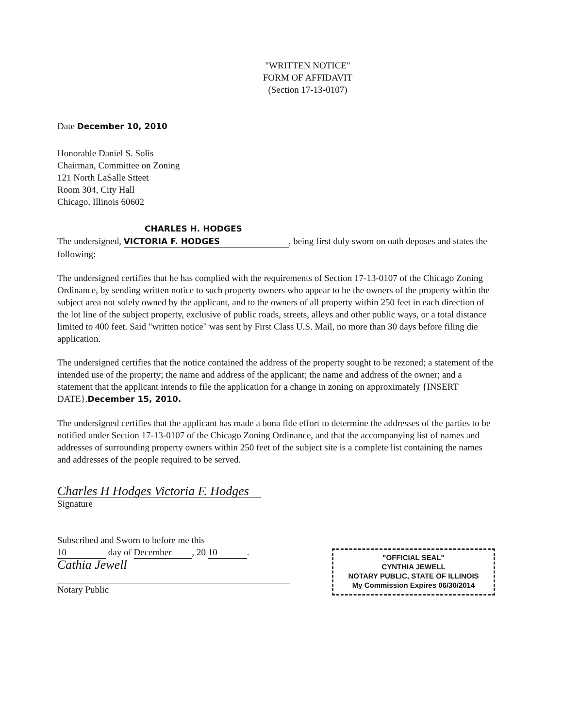"WRITTEN NOTICE"
FORM OF AFFIDAVIT
(Section 17-13-0107)
Date December 10, 2010
Honorable Daniel S. Solis
Chairman, Committee on Zoning
121 North LaSalle Stteet
Room 304, City Hall
Chicago, Illinois 60602
CHARLES H. HODGES
The undersigned, VICTORIA F. HODGES, being first duly swom on oath deposes and states the following:
The undersigned certifies that he has complied with the requirements of Section 17-13-0107 of the Chicago Zoning Ordinance, by sending written notice to such property owners who appear to be the owners of the property within the subject area not solely owned by the applicant, and to the owners of all property within 250 feet in each direction of the lot line of the subject property, exclusive of public roads, streets, alleys and other public ways, or a total distance limited to 400 feet. Said "written notice" was sent by First Class U.S. Mail, no more than 30 days before filing die application.
The undersigned certifies that the notice contained the address of the property sought to be rezoned; a statement of the intended use of the property; the name and address of the applicant; the name and address of the owner; and a statement that the applicant intends to file the application for a change in zoning on approximately {INSERT DATE}.December 15, 2010.
The undersigned certifies that the applicant has made a bona fide effort to determine the addresses of the parties to be notified under Section 17-13-0107 of the Chicago Zoning Ordinance, and that the accompanying list of names and addresses of surrounding property owners within 250 feet of the subject site is a complete list containing the names and addresses of the people required to be served.
Charles H Hodges Victoria F. Hodges
Signature
Subscribed and Sworn to before me this
10 day of December, 20 10.
Cathia Jewell
Notary Public
"OFFICIAL SEAL"
CYNTHIA JEWELL
NOTARY PUBLIC, STATE OF ILLINOIS
My Commission Expires 06/30/2014